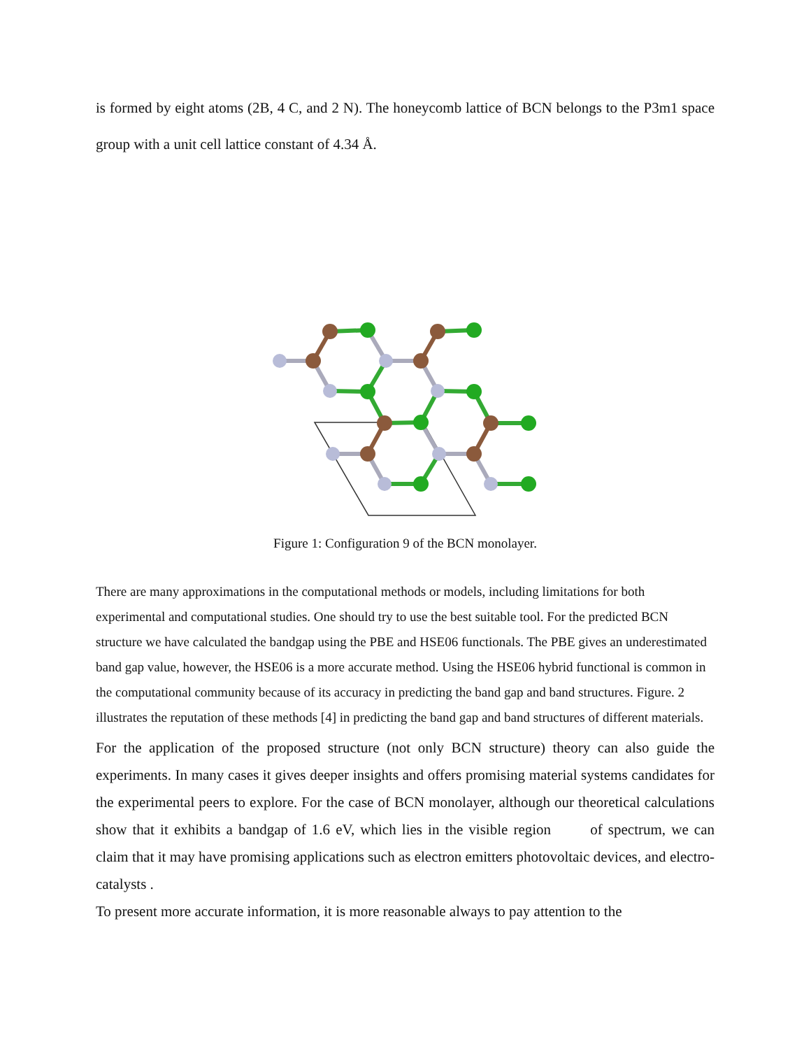is formed by eight atoms (2B, 4 C, and 2 N). The honeycomb lattice of BCN belongs to the P3m1 space group with a unit cell lattice constant of 4.34 Å.
Figure 1: Configuration 9 of the BCN monolayer.
There are many approximations in the computational methods or models, including limitations for both experimental and computational studies. One should try to use the best suitable tool. For the predicted BCN structure we have calculated the bandgap using the PBE and HSE06 functionals. The PBE gives an underestimated band gap value, however, the HSE06 is a more accurate method. Using the HSE06 hybrid functional is common in the computational community because of its accuracy in predicting the band gap and band structures. Figure. 2 illustrates the reputation of these methods [4] in predicting the band gap and band structures of different materials.
For the application of the proposed structure (not only BCN structure) theory can also guide the experiments. In many cases it gives deeper insights and offers promising material systems candidates for the experimental peers to explore. For the case of BCN monolayer, although our theoretical calculations show that it exhibits a bandgap of 1.6 eV, which lies in the visible region of spectrum, we can claim that it may have promising applications such as electron emitters photovoltaic devices, and electro-catalysts .
To present more accurate information, it is more reasonable always to pay attention to the